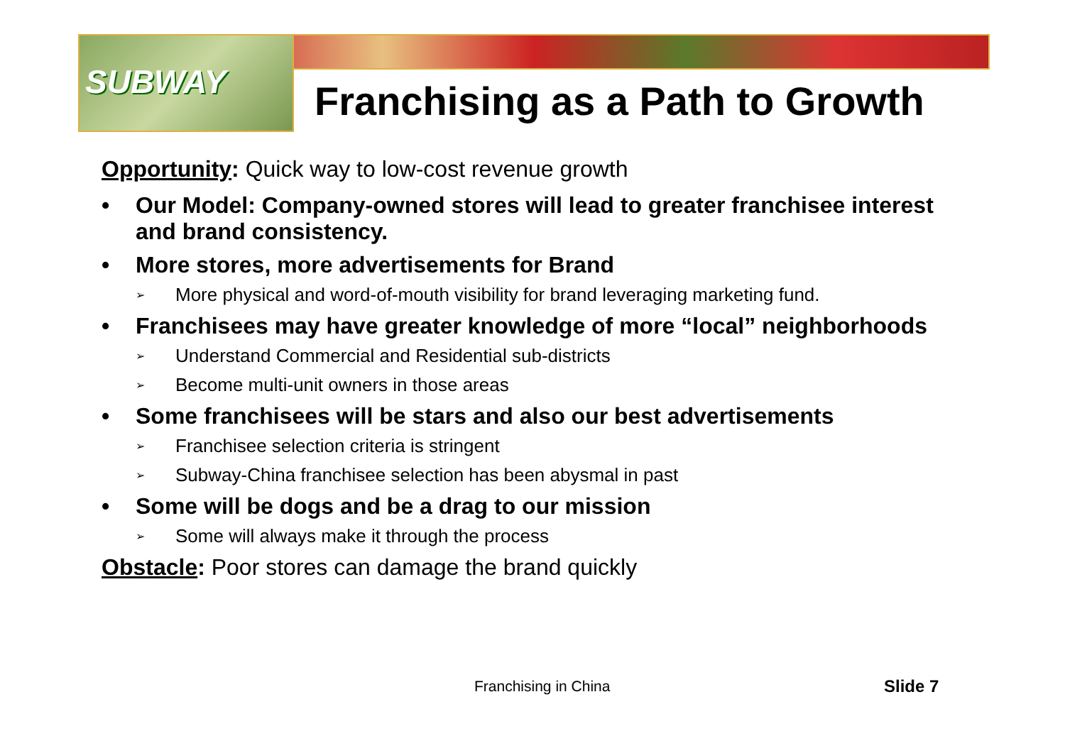SUBWAY
Franchising as a Path to Growth
Opportunity: Quick way to low-cost revenue growth
• Our Model: Company-owned stores will lead to greater franchisee interest and brand consistency.
• More stores, more advertisements for Brand
➢ More physical and word-of-mouth visibility for brand leveraging marketing fund.
• Franchisees may have greater knowledge of more “local” neighborhoods
➢ Understand Commercial and Residential sub-districts
➢ Become multi-unit owners in those areas
• Some franchisees will be stars and also our best advertisements
➢ Franchisee selection criteria is stringent
➢ Subway-China franchisee selection has been abysmal in past
• Some will be dogs and be a drag to our mission
➢ Some will always make it through the process
Obstacle: Poor stores can damage the brand quickly
Franchising in China Slide 7